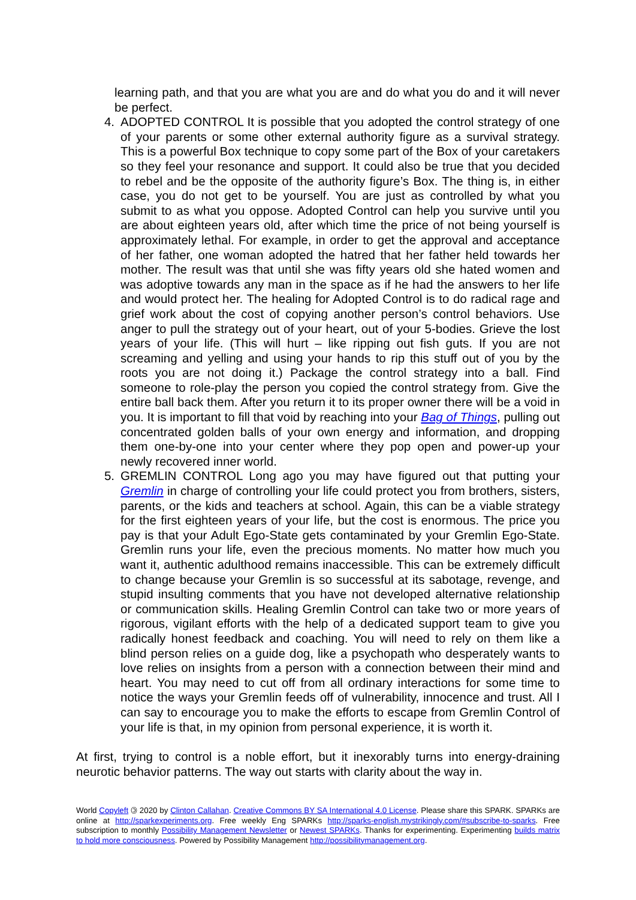learning path, and that you are what you are and do what you do and it will never be perfect.
4. ADOPTED CONTROL It is possible that you adopted the control strategy of one of your parents or some other external authority figure as a survival strategy. This is a powerful Box technique to copy some part of the Box of your caretakers so they feel your resonance and support. It could also be true that you decided to rebel and be the opposite of the authority figure’s Box. The thing is, in either case, you do not get to be yourself. You are just as controlled by what you submit to as what you oppose. Adopted Control can help you survive until you are about eighteen years old, after which time the price of not being yourself is approximately lethal. For example, in order to get the approval and acceptance of her father, one woman adopted the hatred that her father held towards her mother. The result was that until she was fifty years old she hated women and was adoptive towards any man in the space as if he had the answers to her life and would protect her. The healing for Adopted Control is to do radical rage and grief work about the cost of copying another person’s control behaviors. Use anger to pull the strategy out of your heart, out of your 5-bodies. Grieve the lost years of your life. (This will hurt – like ripping out fish guts. If you are not screaming and yelling and using your hands to rip this stuff out of you by the roots you are not doing it.) Package the control strategy into a ball. Find someone to role-play the person you copied the control strategy from. Give the entire ball back them. After you return it to its proper owner there will be a void in you. It is important to fill that void by reaching into your Bag of Things, pulling out concentrated golden balls of your own energy and information, and dropping them one-by-one into your center where they pop open and power-up your newly recovered inner world.
5. GREMLIN CONTROL Long ago you may have figured out that putting your Gremlin in charge of controlling your life could protect you from brothers, sisters, parents, or the kids and teachers at school. Again, this can be a viable strategy for the first eighteen years of your life, but the cost is enormous. The price you pay is that your Adult Ego-State gets contaminated by your Gremlin Ego-State. Gremlin runs your life, even the precious moments. No matter how much you want it, authentic adulthood remains inaccessible. This can be extremely difficult to change because your Gremlin is so successful at its sabotage, revenge, and stupid insulting comments that you have not developed alternative relationship or communication skills. Healing Gremlin Control can take two or more years of rigorous, vigilant efforts with the help of a dedicated support team to give you radically honest feedback and coaching. You will need to rely on them like a blind person relies on a guide dog, like a psychopath who desperately wants to love relies on insights from a person with a connection between their mind and heart. You may need to cut off from all ordinary interactions for some time to notice the ways your Gremlin feeds off of vulnerability, innocence and trust. All I can say to encourage you to make the efforts to escape from Gremlin Control of your life is that, in my opinion from personal experience, it is worth it.
At first, trying to control is a noble effort, but it inexorably turns into energy-draining neurotic behavior patterns. The way out starts with clarity about the way in.
World Copyleft 🄯 2020 by Clinton Callahan. Creative Commons BY SA International 4.0 License. Please share this SPARK. SPARKs are online at http://sparkexperiments.org. Free weekly Eng SPARKs http://sparks-english.mystrikingly.com/#subscribe-to-sparks. Free subscription to monthly Possibility Management Newsletter or Newest SPARKs. Thanks for experimenting. Experimenting builds matrix to hold more consciousness. Powered by Possibility Management http://possibilitymanagement.org.